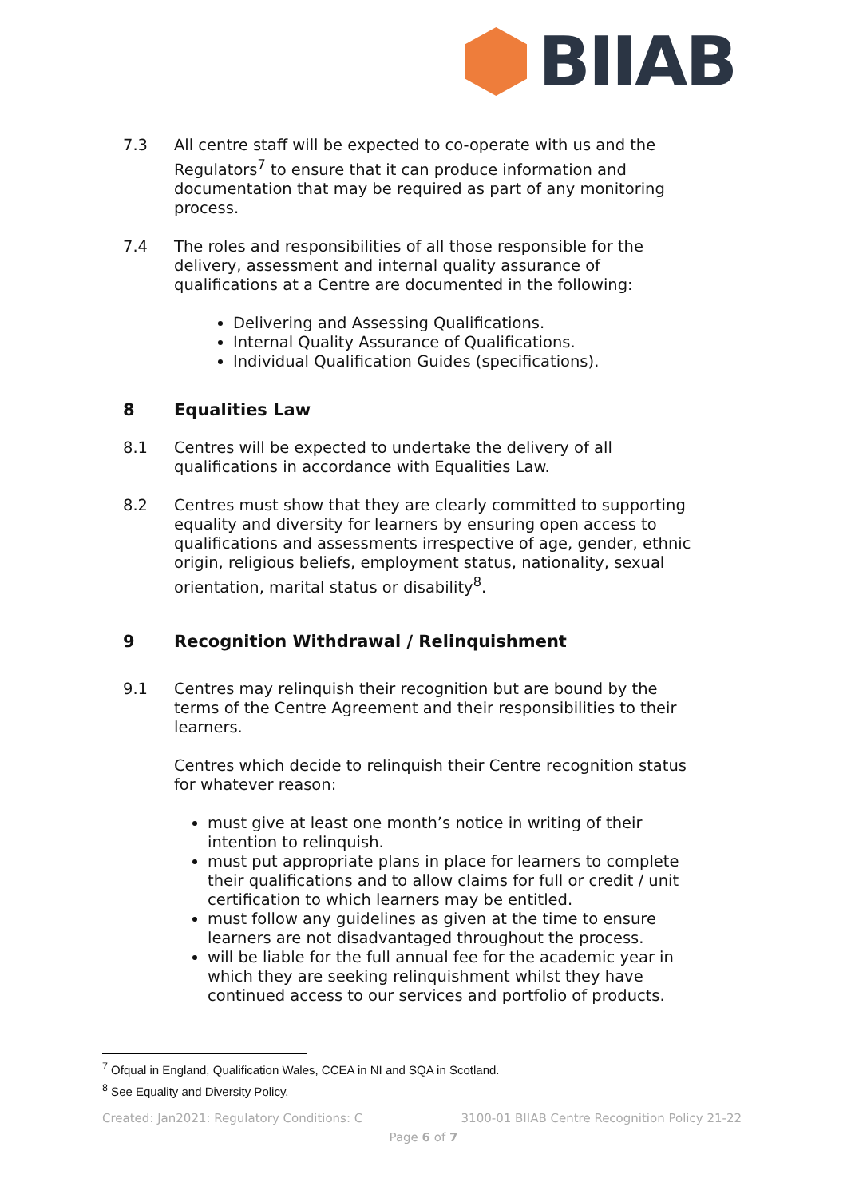BIIAB
7.3 All centre staff will be expected to co-operate with us and the Regulators<sup>7</sup> to ensure that it can produce information and documentation that may be required as part of any monitoring process.
7.4 The roles and responsibilities of all those responsible for the delivery, assessment and internal quality assurance of qualifications at a Centre are documented in the following:
Delivering and Assessing Qualifications.
Internal Quality Assurance of Qualifications.
Individual Qualification Guides (specifications).
8 Equalities Law
8.1 Centres will be expected to undertake the delivery of all qualifications in accordance with Equalities Law.
8.2 Centres must show that they are clearly committed to supporting equality and diversity for learners by ensuring open access to qualifications and assessments irrespective of age, gender, ethnic origin, religious beliefs, employment status, nationality, sexual orientation, marital status or disability<sup>8</sup>.
9 Recognition Withdrawal / Relinquishment
9.1 Centres may relinquish their recognition but are bound by the terms of the Centre Agreement and their responsibilities to their learners.
Centres which decide to relinquish their Centre recognition status for whatever reason:
must give at least one month’s notice in writing of their intention to relinquish.
must put appropriate plans in place for learners to complete their qualifications and to allow claims for full or credit / unit certification to which learners may be entitled.
must follow any guidelines as given at the time to ensure learners are not disadvantaged throughout the process.
will be liable for the full annual fee for the academic year in which they are seeking relinquishment whilst they have continued access to our services and portfolio of products.
<sup>7</sup> Ofqual in England, Qualification Wales, CCEA in NI and SQA in Scotland.
<sup>8</sup> See Equality and Diversity Policy.
Created: Jan2021: Regulatory Conditions: C 3100-01 BIIAB Centre Recognition Policy 21-22
Page 6 of 7